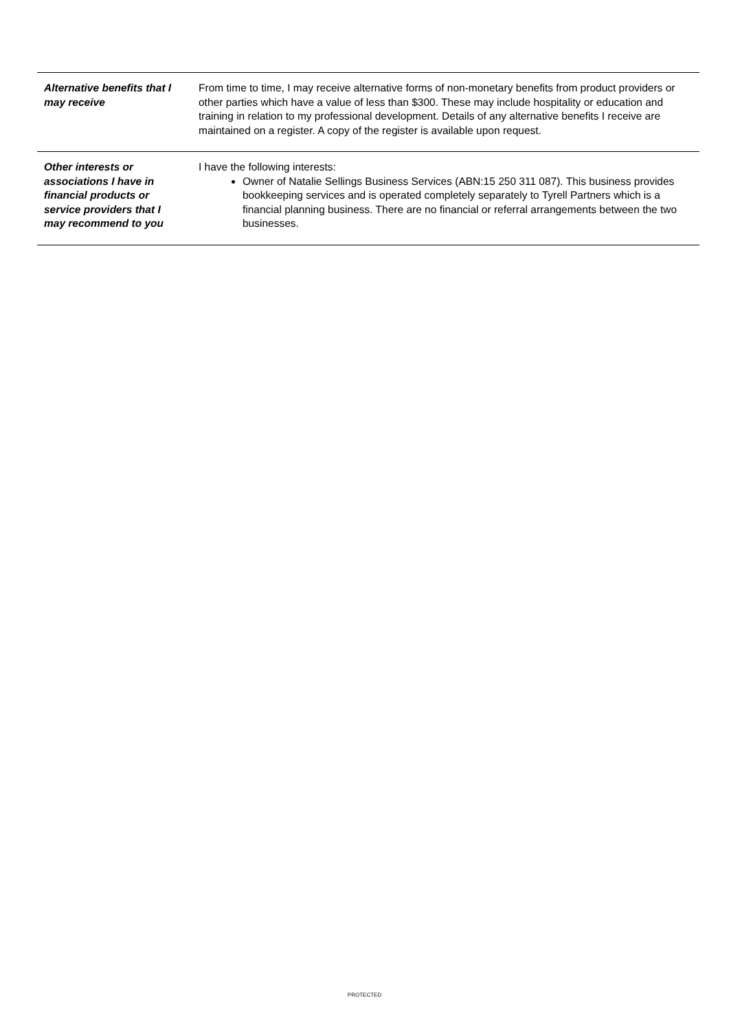| Alternative benefits that I may receive | From time to time, I may receive alternative forms of non-monetary benefits from product providers or other parties which have a value of less than $300. These may include hospitality or education and training in relation to my professional development. Details of any alternative benefits I receive are maintained on a register. A copy of the register is available upon request. |
| Other interests or associations I have in financial products or service providers that I may recommend to you | I have the following interests: Owner of Natalie Sellings Business Services (ABN:15 250 311 087). This business provides bookkeeping services and is operated completely separately to Tyrell Partners which is a financial planning business. There are no financial or referral arrangements between the two businesses. |
PROTECTED